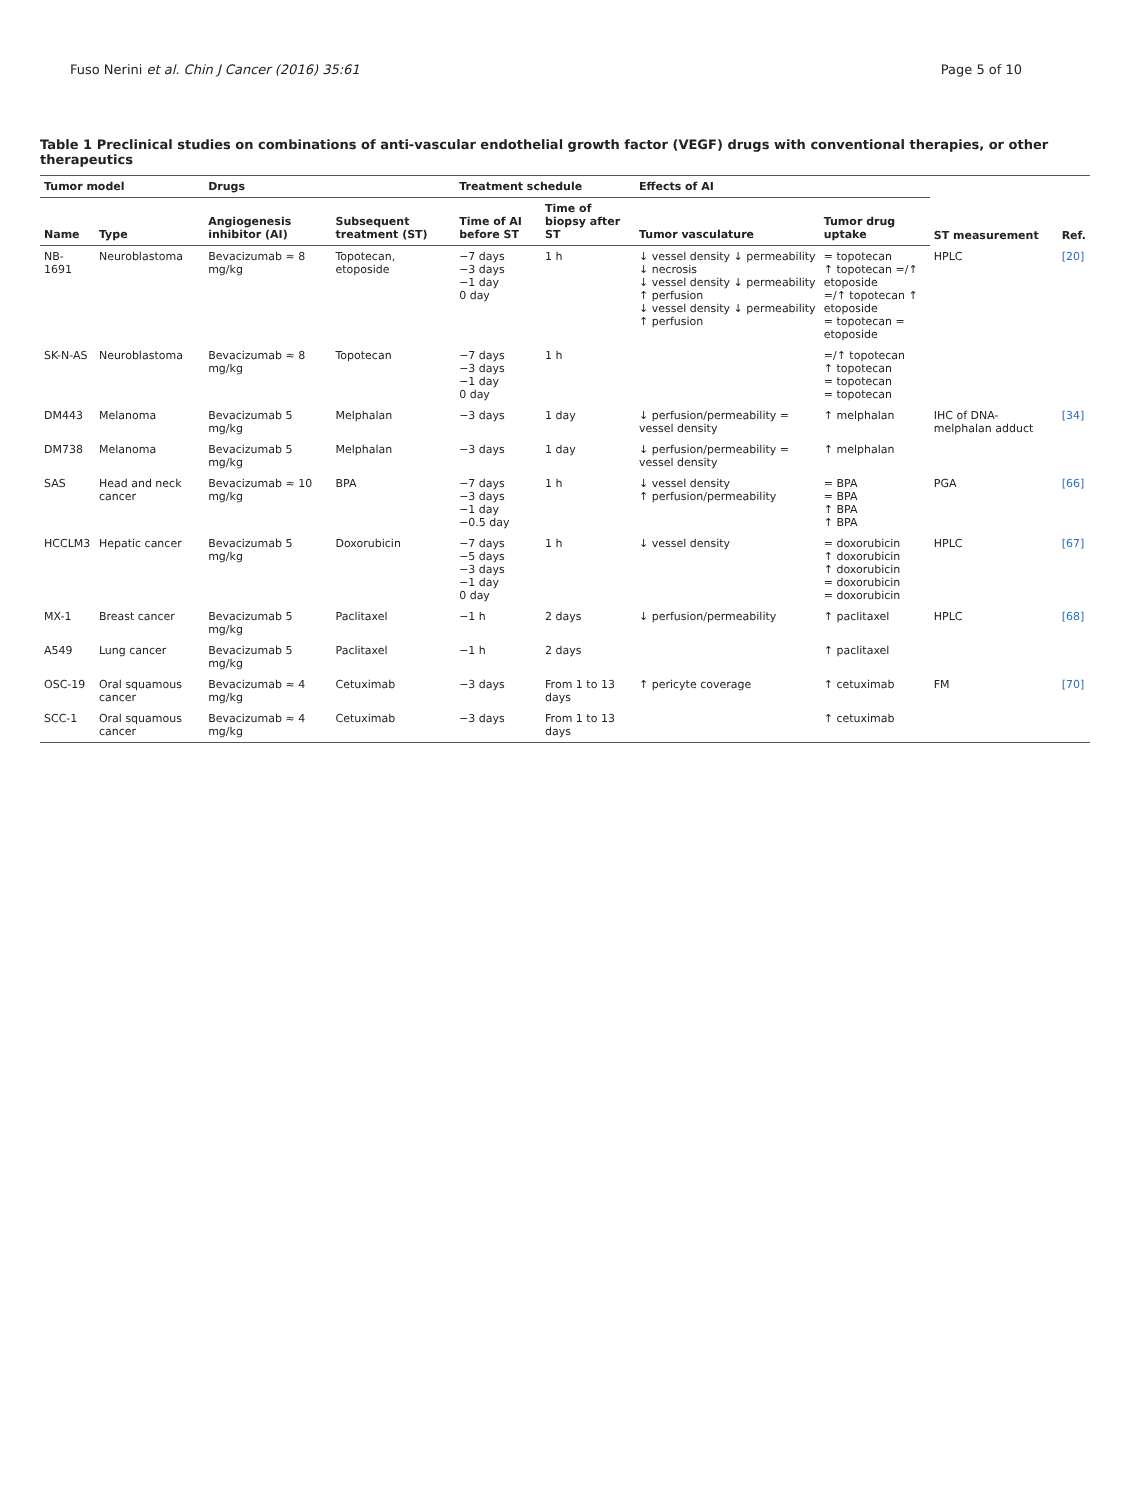Fuso Nerini et al. Chin J Cancer (2016) 35:61 Page 5 of 10
Table 1 Preclinical studies on combinations of anti-vascular endothelial growth factor (VEGF) drugs with conventional therapies, or other therapeutics
| Tumor model | | Drugs | | Treatment schedule | | Effects of AI | | ST measurement | Ref. |
| --- | --- | --- | --- | --- | --- | --- | --- | --- | --- |
| Name | Type | Angiogenesis inhibitor (AI) | Subsequent treatment (ST) | Time of AI before ST | Time of biopsy after ST | Tumor vasculature | Tumor drug uptake | | |
| NB-1691 | Neuroblastoma | Bevacizumab ≈ 8 mg/kg | Topotecan, etoposide | −7 days −3 days −1 day 0 day | 1 h | ↓ vessel density ↓ permeability ↓ necrosis ↓ vessel density ↓ permeability ↑ perfusion ↓ vessel density ↓ permeability ↑ perfusion | = topotecan ↑ topotecan =/↑ etoposide =/↑ topotecan ↑ etoposide = topotecan = etoposide | HPLC | [20] |
| SK-N-AS | Neuroblastoma | Bevacizumab ≈ 8 mg/kg | Topotecan | −7 days −3 days −1 day 0 day | 1 h | | =/↑ topotecan ↑ topotecan = topotecan = topotecan | | |
| DM443 | Melanoma | Bevacizumab 5 mg/kg | Melphalan | −3 days | 1 day | ↓ perfusion/permeability = vessel density | ↑ melphalan | IHC of DNA-melphalan adduct | [34] |
| DM738 | Melanoma | Bevacizumab 5 mg/kg | Melphalan | −3 days | 1 day | ↓ perfusion/permeability = vessel density | ↑ melphalan | | |
| SAS | Head and neck cancer | Bevacizumab ≈ 10 mg/kg | BPA | −7 days −3 days −1 day −0.5 day | 1 h | ↓ vessel density ↑ perfusion/permeability | = BPA = BPA ↑ BPA ↑ BPA | PGA | [66] |
| HCCLM3 | Hepatic cancer | Bevacizumab 5 mg/kg | Doxorubicin | −7 days −5 days −3 days −1 day 0 day | 1 h | ↓ vessel density | = doxorubicin ↑ doxorubicin ↑ doxorubicin = doxorubicin = doxorubicin | HPLC | [67] |
| MX-1 | Breast cancer | Bevacizumab 5 mg/kg | Paclitaxel | −1 h | 2 days | ↓ perfusion/permeability | ↑ paclitaxel | HPLC | [68] |
| A549 | Lung cancer | Bevacizumab 5 mg/kg | Paclitaxel | −1 h | 2 days | | ↑ paclitaxel | | |
| OSC-19 | Oral squamous cancer | Bevacizumab ≈ 4 mg/kg | Cetuximab | −3 days | From 1 to 13 days | ↑ pericyte coverage | ↑ cetuximab | FM | [70] |
| SCC-1 | Oral squamous cancer | Bevacizumab ≈ 4 mg/kg | Cetuximab | −3 days | From 1 to 13 days | | ↑ cetuximab | | |